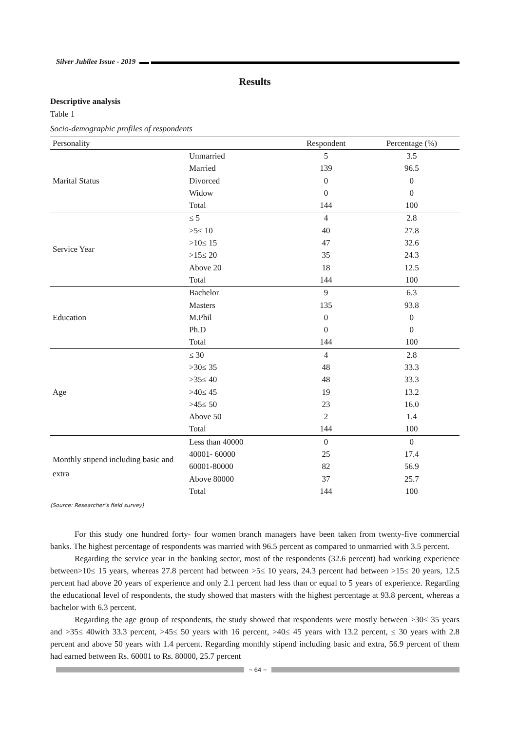Silver Jubilee Issue - 2019
Results
Descriptive analysis
Table 1
Socio-demographic profiles of respondents
| Personality | | Respondent | Percentage (%) |
| --- | --- | --- | --- |
| Marital Status | Unmarried | 5 | 3.5 |
| | Married | 139 | 96.5 |
| | Divorced | 0 | 0 |
| | Widow | 0 | 0 |
| | Total | 144 | 100 |
| Service Year | ≤ 5 | 4 | 2.8 |
| | >5≤ 10 | 40 | 27.8 |
| | >10≤ 15 | 47 | 32.6 |
| | >15≤ 20 | 35 | 24.3 |
| | Above 20 | 18 | 12.5 |
| | Total | 144 | 100 |
| Education | Bachelor | 9 | 6.3 |
| | Masters | 135 | 93.8 |
| | M.Phil | 0 | 0 |
| | Ph.D | 0 | 0 |
| | Total | 144 | 100 |
| Age | ≤ 30 | 4 | 2.8 |
| | >30≤ 35 | 48 | 33.3 |
| | >35≤ 40 | 48 | 33.3 |
| | >40≤ 45 | 19 | 13.2 |
| | >45≤ 50 | 23 | 16.0 |
| | Above 50 | 2 | 1.4 |
| | Total | 144 | 100 |
| Monthly stipend including basic and extra | Less than 40000 | 0 | 0 |
| | 40001- 60000 | 25 | 17.4 |
| | 60001-80000 | 82 | 56.9 |
| | Above 80000 | 37 | 25.7 |
| | Total | 144 | 100 |
(Source: Researcher’s field survey)
For this study one hundred forty- four women branch managers have been taken from twenty-five commercial banks. The highest percentage of respondents was married with 96.5 percent as compared to unmarried with 3.5 percent.
Regarding the service year in the banking sector, most of the respondents (32.6 percent) had working experience between>10≤ 15 years, whereas 27.8 percent had between >5≤ 10 years, 24.3 percent had between >15≤ 20 years, 12.5 percent had above 20 years of experience and only 2.1 percent had less than or equal to 5 years of experience. Regarding the educational level of respondents, the study showed that masters with the highest percentage at 93.8 percent, whereas a bachelor with 6.3 percent.
Regarding the age group of respondents, the study showed that respondents were mostly between >30≤ 35 years and >35≤ 40with 33.3 percent, >45≤ 50 years with 16 percent, >40≤ 45 years with 13.2 percent, ≤ 30 years with 2.8 percent and above 50 years with 1.4 percent. Regarding monthly stipend including basic and extra, 56.9 percent of them had earned between Rs. 60001 to Rs. 80000, 25.7 percent
~ 64 ~